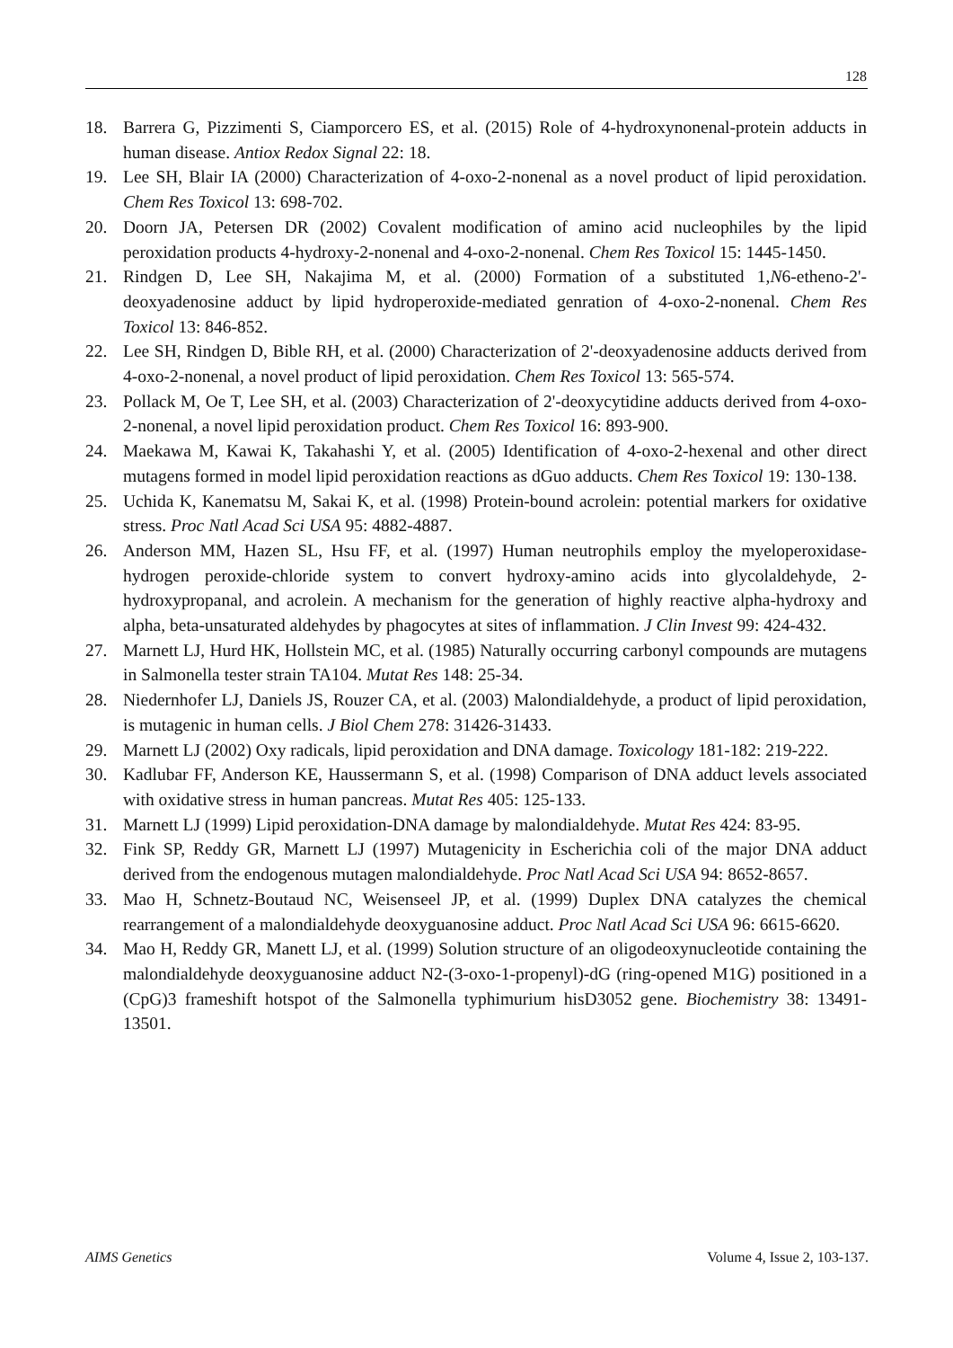128
18. Barrera G, Pizzimenti S, Ciamporcero ES, et al. (2015) Role of 4-hydroxynonenal-protein adducts in human disease. Antiox Redox Signal 22: 18.
19. Lee SH, Blair IA (2000) Characterization of 4-oxo-2-nonenal as a novel product of lipid peroxidation. Chem Res Toxicol 13: 698-702.
20. Doorn JA, Petersen DR (2002) Covalent modification of amino acid nucleophiles by the lipid peroxidation products 4-hydroxy-2-nonenal and 4-oxo-2-nonenal. Chem Res Toxicol 15: 1445-1450.
21. Rindgen D, Lee SH, Nakajima M, et al. (2000) Formation of a substituted 1,N6-etheno-2'-deoxyadenosine adduct by lipid hydroperoxide-mediated genration of 4-oxo-2-nonenal. Chem Res Toxicol 13: 846-852.
22. Lee SH, Rindgen D, Bible RH, et al. (2000) Characterization of 2'-deoxyadenosine adducts derived from 4-oxo-2-nonenal, a novel product of lipid peroxidation. Chem Res Toxicol 13: 565-574.
23. Pollack M, Oe T, Lee SH, et al. (2003) Characterization of 2'-deoxycytidine adducts derived from 4-oxo-2-nonenal, a novel lipid peroxidation product. Chem Res Toxicol 16: 893-900.
24. Maekawa M, Kawai K, Takahashi Y, et al. (2005) Identification of 4-oxo-2-hexenal and other direct mutagens formed in model lipid peroxidation reactions as dGuo adducts. Chem Res Toxicol 19: 130-138.
25. Uchida K, Kanematsu M, Sakai K, et al. (1998) Protein-bound acrolein: potential markers for oxidative stress. Proc Natl Acad Sci USA 95: 4882-4887.
26. Anderson MM, Hazen SL, Hsu FF, et al. (1997) Human neutrophils employ the myeloperoxidase-hydrogen peroxide-chloride system to convert hydroxy-amino acids into glycolaldehyde, 2-hydroxypropanal, and acrolein. A mechanism for the generation of highly reactive alpha-hydroxy and alpha, beta-unsaturated aldehydes by phagocytes at sites of inflammation. J Clin Invest 99: 424-432.
27. Marnett LJ, Hurd HK, Hollstein MC, et al. (1985) Naturally occurring carbonyl compounds are mutagens in Salmonella tester strain TA104. Mutat Res 148: 25-34.
28. Niedernhofer LJ, Daniels JS, Rouzer CA, et al. (2003) Malondialdehyde, a product of lipid peroxidation, is mutagenic in human cells. J Biol Chem 278: 31426-31433.
29. Marnett LJ (2002) Oxy radicals, lipid peroxidation and DNA damage. Toxicology 181-182: 219-222.
30. Kadlubar FF, Anderson KE, Haussermann S, et al. (1998) Comparison of DNA adduct levels associated with oxidative stress in human pancreas. Mutat Res 405: 125-133.
31. Marnett LJ (1999) Lipid peroxidation-DNA damage by malondialdehyde. Mutat Res 424: 83-95.
32. Fink SP, Reddy GR, Marnett LJ (1997) Mutagenicity in Escherichia coli of the major DNA adduct derived from the endogenous mutagen malondialdehyde. Proc Natl Acad Sci USA 94: 8652-8657.
33. Mao H, Schnetz-Boutaud NC, Weisenseel JP, et al. (1999) Duplex DNA catalyzes the chemical rearrangement of a malondialdehyde deoxyguanosine adduct. Proc Natl Acad Sci USA 96: 6615-6620.
34. Mao H, Reddy GR, Manett LJ, et al. (1999) Solution structure of an oligodeoxynucleotide containing the malondialdehyde deoxyguanosine adduct N2-(3-oxo-1-propenyl)-dG (ring-opened M1G) positioned in a (CpG)3 frameshift hotspot of the Salmonella typhimurium hisD3052 gene. Biochemistry 38: 13491-13501.
AIMS Genetics Volume 4, Issue 2, 103-137.